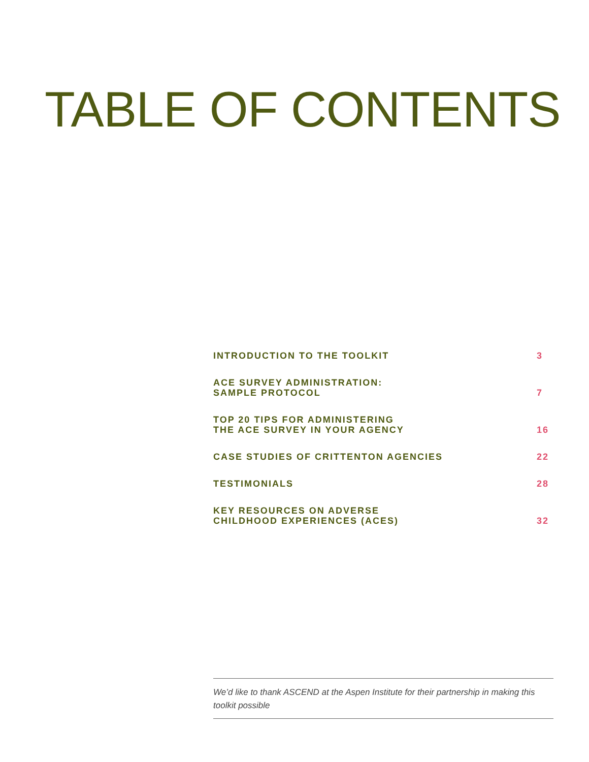TABLE OF CONTENTS
INTRODUCTION TO THE TOOLKIT 3
ACE SURVEY ADMINISTRATION:
SAMPLE PROTOCOL 7
TOP 20 TIPS FOR ADMINISTERING
THE ACE SURVEY IN YOUR AGENCY 16
CASE STUDIES OF CRITTENTON AGENCIES 22
TESTIMONIALS 28
KEY RESOURCES ON ADVERSE
CHILDHOOD EXPERIENCES (ACES) 32
We’d like to thank ASCEND at the Aspen Institute for their partnership in making this toolkit possible